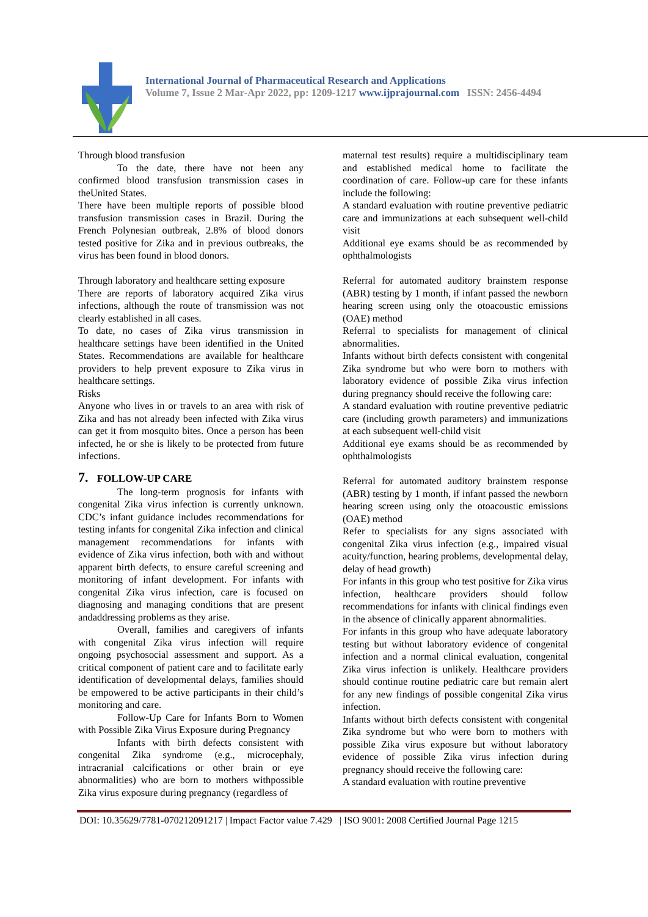International Journal of Pharmaceutical Research and Applications
Volume 7, Issue 2 Mar-Apr 2022, pp: 1209-1217 www.ijprajournal.com ISSN: 2456-4494
Through blood transfusion
To the date, there have not been any confirmed blood transfusion transmission cases in theUnited States.
There have been multiple reports of possible blood transfusion transmission cases in Brazil. During the French Polynesian outbreak, 2.8% of blood donors tested positive for Zika and in previous outbreaks, the virus has been found in blood donors.
Through laboratory and healthcare setting exposure
There are reports of laboratory acquired Zika virus infections, although the route of transmission was not clearly established in all cases.
To date, no cases of Zika virus transmission in healthcare settings have been identified in the United States. Recommendations are available for healthcare providers to help prevent exposure to Zika virus in healthcare settings.
Risks
Anyone who lives in or travels to an area with risk of Zika and has not already been infected with Zika virus can get it from mosquito bites. Once a person has been infected, he or she is likely to be protected from future infections.
7. FOLLOW-UP CARE
The long-term prognosis for infants with congenital Zika virus infection is currently unknown. CDC’s infant guidance includes recommendations for testing infants for congenital Zika infection and clinical management recommendations for infants with evidence of Zika virus infection, both with and without apparent birth defects, to ensure careful screening and monitoring of infant development. For infants with congenital Zika virus infection, care is focused on diagnosing and managing conditions that are present andaddressing problems as they arise.
Overall, families and caregivers of infants with congenital Zika virus infection will require ongoing psychosocial assessment and support. As a critical component of patient care and to facilitate early identification of developmental delays, families should be empowered to be active participants in their child’s monitoring and care.
Follow-Up Care for Infants Born to Women with Possible Zika Virus Exposure during Pregnancy
Infants with birth defects consistent with congenital Zika syndrome (e.g., microcephaly, intracranial calcifications or other brain or eye abnormalities) who are born to mothers withpossible Zika virus exposure during pregnancy (regardless of
maternal test results) require a multidisciplinary team and established medical home to facilitate the coordination of care. Follow-up care for these infants include the following:
A standard evaluation with routine preventive pediatric care and immunizations at each subsequent well-child visit
Additional eye exams should be as recommended by ophthalmologists
Referral for automated auditory brainstem response (ABR) testing by 1 month, if infant passed the newborn hearing screen using only the otoacoustic emissions (OAE) method
Referral to specialists for management of clinical abnormalities.
Infants without birth defects consistent with congenital Zika syndrome but who were born to mothers with laboratory evidence of possible Zika virus infection during pregnancy should receive the following care:
A standard evaluation with routine preventive pediatric care (including growth parameters) and immunizations at each subsequent well-child visit
Additional eye exams should be as recommended by ophthalmologists
Referral for automated auditory brainstem response (ABR) testing by 1 month, if infant passed the newborn hearing screen using only the otoacoustic emissions (OAE) method
Refer to specialists for any signs associated with congenital Zika virus infection (e.g., impaired visual acuity/function, hearing problems, developmental delay, delay of head growth)
For infants in this group who test positive for Zika virus infection, healthcare providers should follow recommendations for infants with clinical findings even in the absence of clinically apparent abnormalities.
For infants in this group who have adequate laboratory testing but without laboratory evidence of congenital infection and a normal clinical evaluation, congenital Zika virus infection is unlikely. Healthcare providers should continue routine pediatric care but remain alert for any new findings of possible congenital Zika virus infection.
Infants without birth defects consistent with congenital Zika syndrome but who were born to mothers with possible Zika virus exposure but without laboratory evidence of possible Zika virus infection during pregnancy should receive the following care:
A standard evaluation with routine preventive
DOI: 10.35629/7781-070212091217 | Impact Factor value 7.429 | ISO 9001: 2008 Certified Journal Page 1215